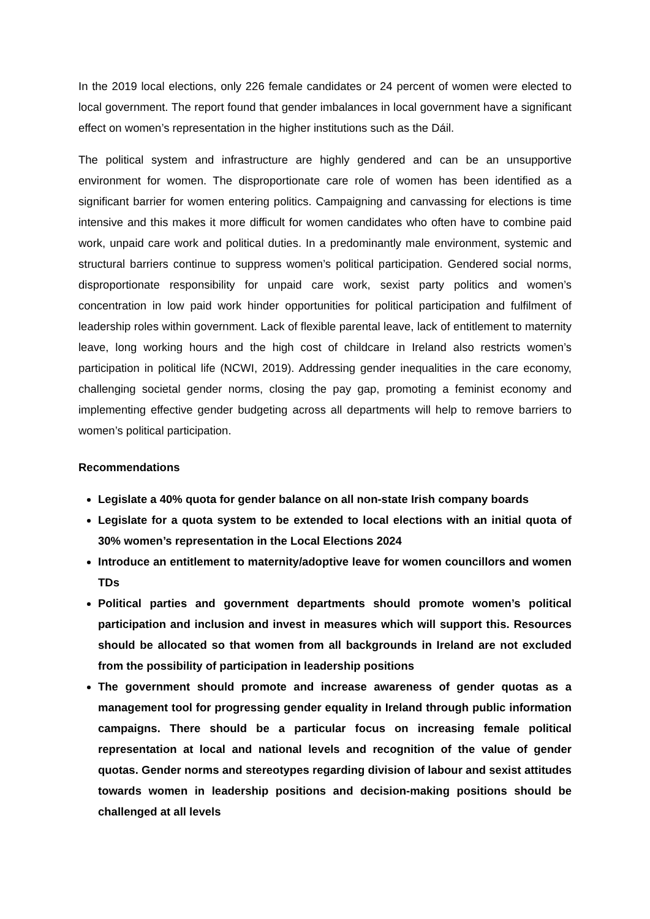In the 2019 local elections, only 226 female candidates or 24 percent of women were elected to local government. The report found that gender imbalances in local government have a significant effect on women’s representation in the higher institutions such as the Dáil.
The political system and infrastructure are highly gendered and can be an unsupportive environment for women. The disproportionate care role of women has been identified as a significant barrier for women entering politics. Campaigning and canvassing for elections is time intensive and this makes it more difficult for women candidates who often have to combine paid work, unpaid care work and political duties. In a predominantly male environment, systemic and structural barriers continue to suppress women’s political participation. Gendered social norms, disproportionate responsibility for unpaid care work, sexist party politics and women’s concentration in low paid work hinder opportunities for political participation and fulfilment of leadership roles within government. Lack of flexible parental leave, lack of entitlement to maternity leave, long working hours and the high cost of childcare in Ireland also restricts women’s participation in political life (NCWI, 2019). Addressing gender inequalities in the care economy, challenging societal gender norms, closing the pay gap, promoting a feminist economy and implementing effective gender budgeting across all departments will help to remove barriers to women’s political participation.
Recommendations
Legislate a 40% quota for gender balance on all non-state Irish company boards
Legislate for a quota system to be extended to local elections with an initial quota of 30% women’s representation in the Local Elections 2024
Introduce an entitlement to maternity/adoptive leave for women councillors and women TDs
Political parties and government departments should promote women’s political participation and inclusion and invest in measures which will support this. Resources should be allocated so that women from all backgrounds in Ireland are not excluded from the possibility of participation in leadership positions
The government should promote and increase awareness of gender quotas as a management tool for progressing gender equality in Ireland through public information campaigns. There should be a particular focus on increasing female political representation at local and national levels and recognition of the value of gender quotas. Gender norms and stereotypes regarding division of labour and sexist attitudes towards women in leadership positions and decision-making positions should be challenged at all levels